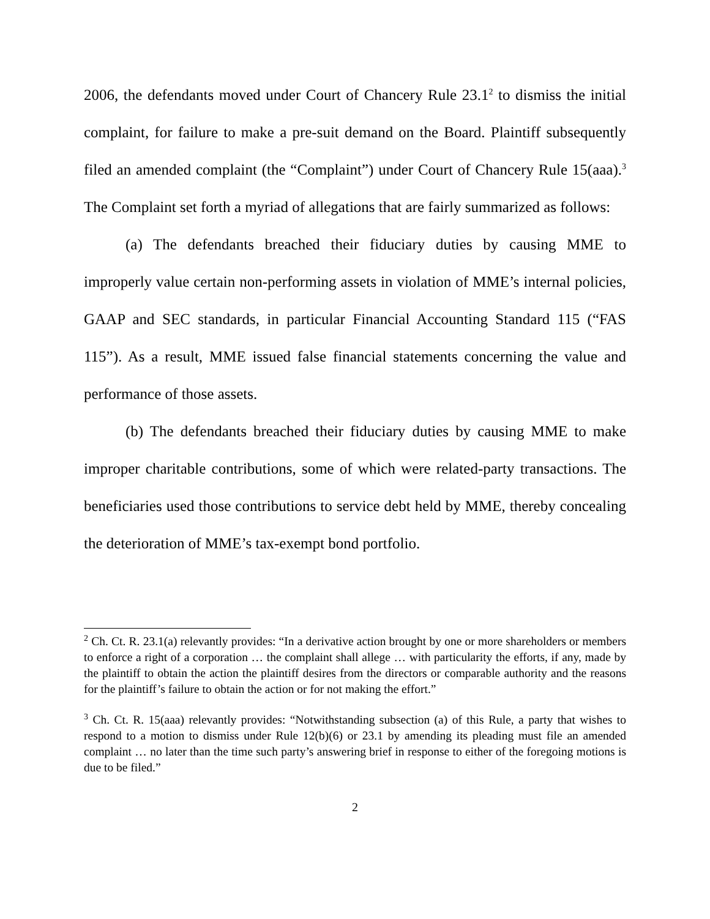2006, the defendants moved under Court of Chancery Rule 23.1<sup>2</sup> to dismiss the initial complaint, for failure to make a pre-suit demand on the Board. Plaintiff subsequently filed an amended complaint (the “Complaint”) under Court of Chancery Rule 15(aaa).<sup>3</sup> The Complaint set forth a myriad of allegations that are fairly summarized as follows:
(a) The defendants breached their fiduciary duties by causing MME to improperly value certain non-performing assets in violation of MME’s internal policies, GAAP and SEC standards, in particular Financial Accounting Standard 115 (“FAS 115”). As a result, MME issued false financial statements concerning the value and performance of those assets.
(b) The defendants breached their fiduciary duties by causing MME to make improper charitable contributions, some of which were related-party transactions. The beneficiaries used those contributions to service debt held by MME, thereby concealing the deterioration of MME’s tax-exempt bond portfolio.
<sup>2</sup> Ch. Ct. R. 23.1(a) relevantly provides: “In a derivative action brought by one or more shareholders or members to enforce a right of a corporation … the complaint shall allege … with particularity the efforts, if any, made by the plaintiff to obtain the action the plaintiff desires from the directors or comparable authority and the reasons for the plaintiff’s failure to obtain the action or for not making the effort.”
<sup>3</sup> Ch. Ct. R. 15(aaa) relevantly provides: “Notwithstanding subsection (a) of this Rule, a party that wishes to respond to a motion to dismiss under Rule 12(b)(6) or 23.1 by amending its pleading must file an amended complaint … no later than the time such party’s answering brief in response to either of the foregoing motions is due to be filed.”
2